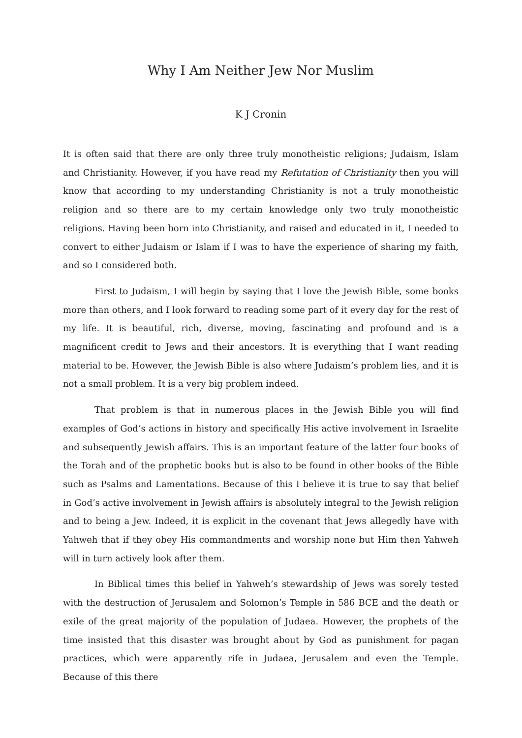Why I Am Neither Jew Nor Muslim
K J Cronin
It is often said that there are only three truly monotheistic religions; Judaism, Islam and Christianity. However, if you have read my Refutation of Christianity then you will know that according to my understanding Christianity is not a truly monotheistic religion and so there are to my certain knowledge only two truly monotheistic religions. Having been born into Christianity, and raised and educated in it, I needed to convert to either Judaism or Islam if I was to have the experience of sharing my faith, and so I considered both.
First to Judaism, I will begin by saying that I love the Jewish Bible, some books more than others, and I look forward to reading some part of it every day for the rest of my life. It is beautiful, rich, diverse, moving, fascinating and profound and is a magnificent credit to Jews and their ancestors. It is everything that I want reading material to be. However, the Jewish Bible is also where Judaism’s problem lies, and it is not a small problem. It is a very big problem indeed.
That problem is that in numerous places in the Jewish Bible you will find examples of God’s actions in history and specifically His active involvement in Israelite and subsequently Jewish affairs. This is an important feature of the latter four books of the Torah and of the prophetic books but is also to be found in other books of the Bible such as Psalms and Lamentations. Because of this I believe it is true to say that belief in God’s active involvement in Jewish affairs is absolutely integral to the Jewish religion and to being a Jew. Indeed, it is explicit in the covenant that Jews allegedly have with Yahweh that if they obey His commandments and worship none but Him then Yahweh will in turn actively look after them.
In Biblical times this belief in Yahweh’s stewardship of Jews was sorely tested with the destruction of Jerusalem and Solomon’s Temple in 586 BCE and the death or exile of the great majority of the population of Judaea. However, the prophets of the time insisted that this disaster was brought about by God as punishment for pagan practices, which were apparently rife in Judaea, Jerusalem and even the Temple. Because of this there